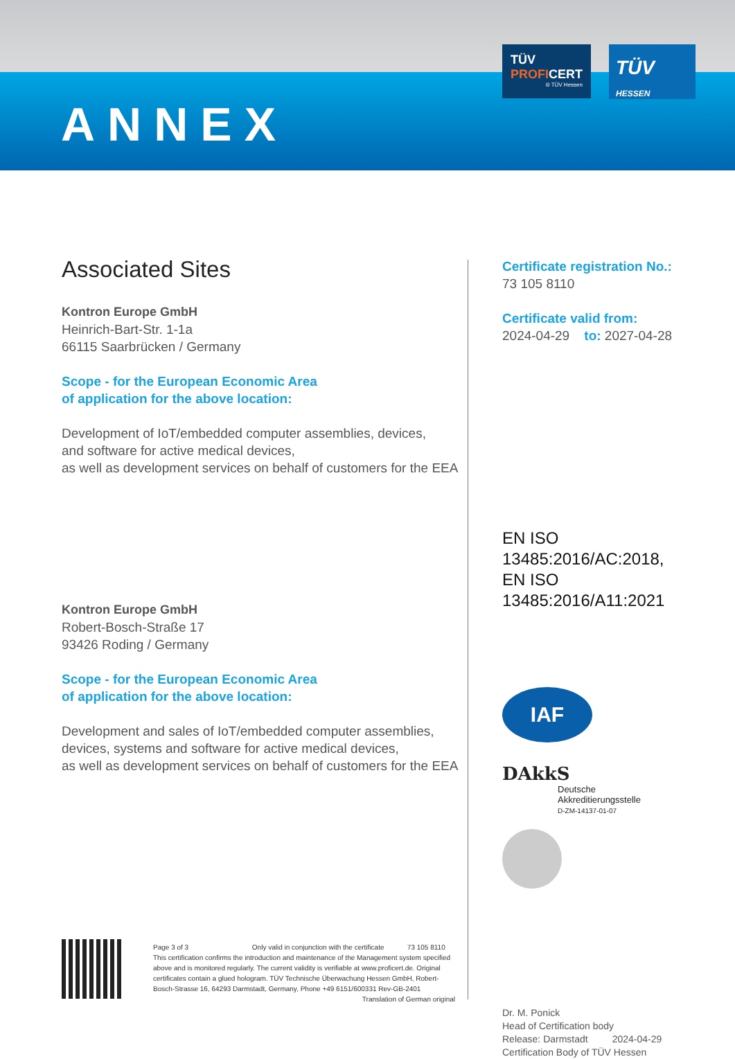ANNEX
TÜV
PROFICERT
® TÜV Hessen
TÜV HESSEN
Associated Sites
Kontron Europe GmbH
Heinrich-Bart-Str. 1-1a
66115 Saarbrücken / Germany
Scope - for the European Economic Area
of application for the above location:
Development of IoT/embedded computer assemblies, devices,
and software for active medical devices,
as well as development services on behalf of customers for the EEA
Kontron Europe GmbH
Robert-Bosch-Straße 17
93426 Roding / Germany
Scope - for the European Economic Area
of application for the above location:
Development and sales of IoT/embedded computer assemblies,
devices, systems and software for active medical devices,
as well as development services on behalf of customers for the EEA
Certificate registration No.:
73 105 8110
Certificate valid from:
2024-04-29 to: 2027-04-28
EN ISO 13485:2016/AC:2018,
EN ISO 13485:2016/A11:2021
IAF
DAkkS
Deutsche
Akkreditierungsstelle
D-ZM-14137-01-07
Dr. M. Ponick
Head of Certification body
Release: Darmstadt 2024-04-29
Certification Body of TÜV Hessen
Page 3 of 3 Only valid in conjunction with the certificate 73 105 8110
This certification confirms the introduction and maintenance of the Management system specified above and is monitored regularly. The current validity is verifiable at www.proficert.de. Original certificates contain a glued hologram. TÜV Technische Überwachung Hessen GmbH, Robert-Bosch-Strasse 16, 64293 Darmstadt, Germany, Phone +49 6151/600331 Rev-GB-2401
Translation of German original